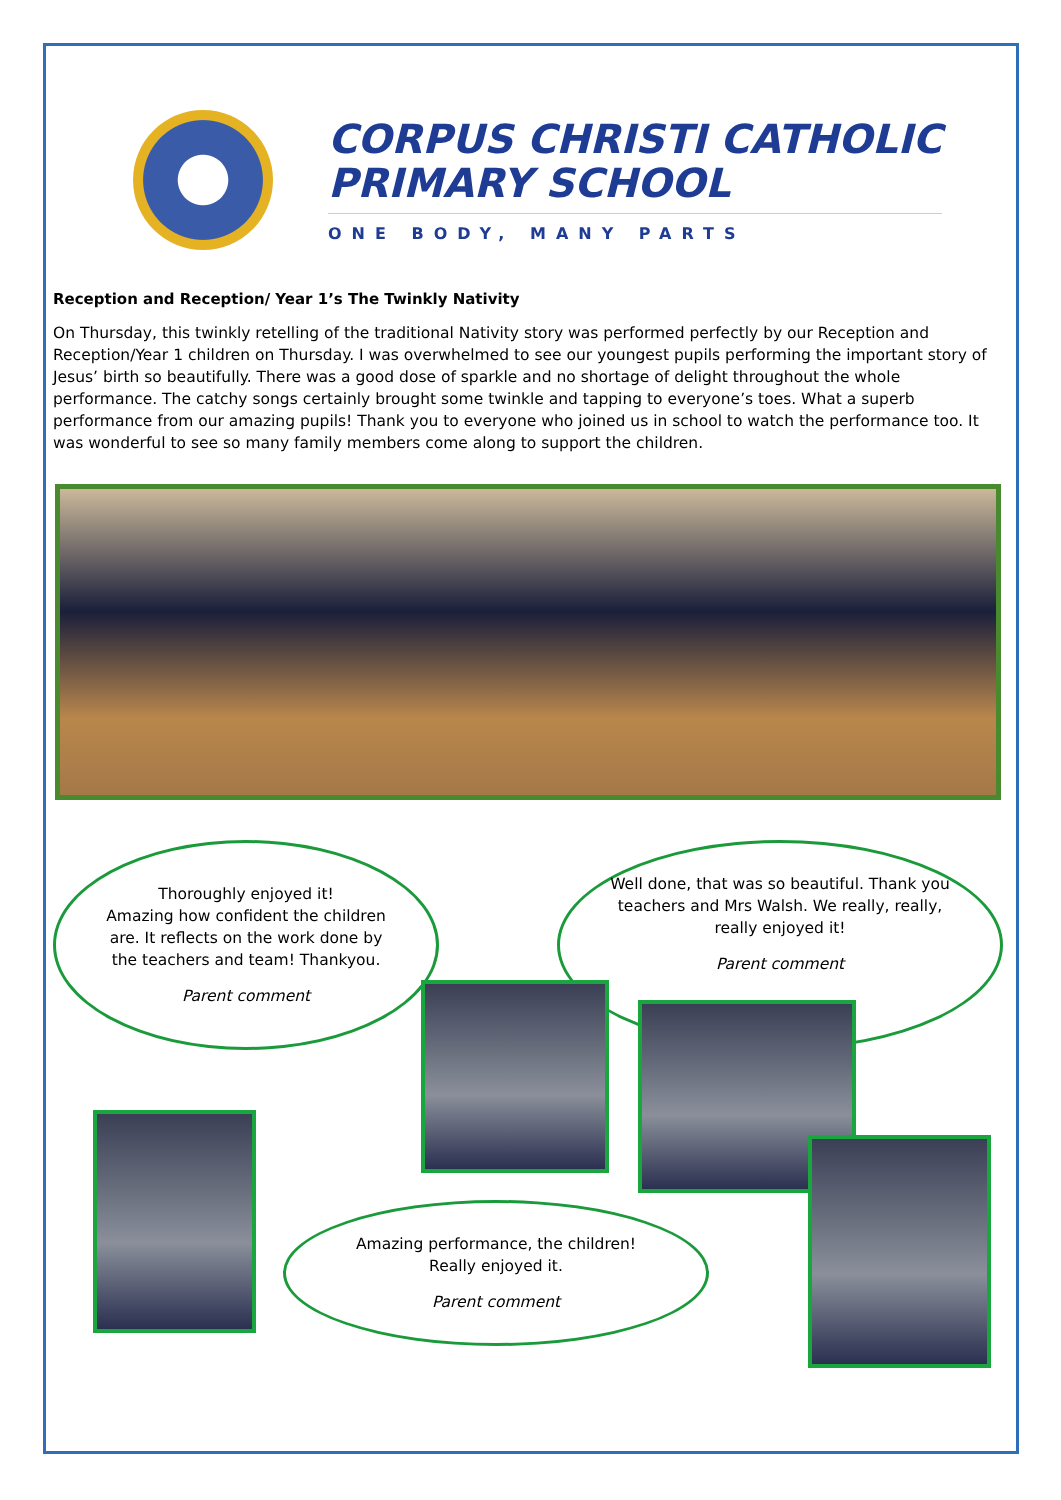CORPUS CHRISTI CATHOLIC
PRIMARY SCHOOL
ONE BODY, MANY PARTS
Reception and Reception/ Year 1’s The Twinkly Nativity
On Thursday, this twinkly retelling of the traditional Nativity story was performed perfectly by our Reception and Reception/Year 1 children on Thursday. I was overwhelmed to see our youngest pupils performing the important story of Jesus’ birth so beautifully. There was a good dose of sparkle and no shortage of delight throughout the whole performance. The catchy songs certainly brought some twinkle and tapping to everyone’s toes. What a superb performance from our amazing pupils! Thank you to everyone who joined us in school to watch the performance too. It was wonderful to see so many family members come along to support the children.
Thoroughly enjoyed it!
Amazing how confident the children are. It reflects on the work done by the teachers and team! Thankyou.
Parent comment
Well done, that was so beautiful. Thank you teachers and Mrs Walsh. We really, really, really enjoyed it!
Parent comment
Amazing performance, the children! Really enjoyed it.
Parent comment